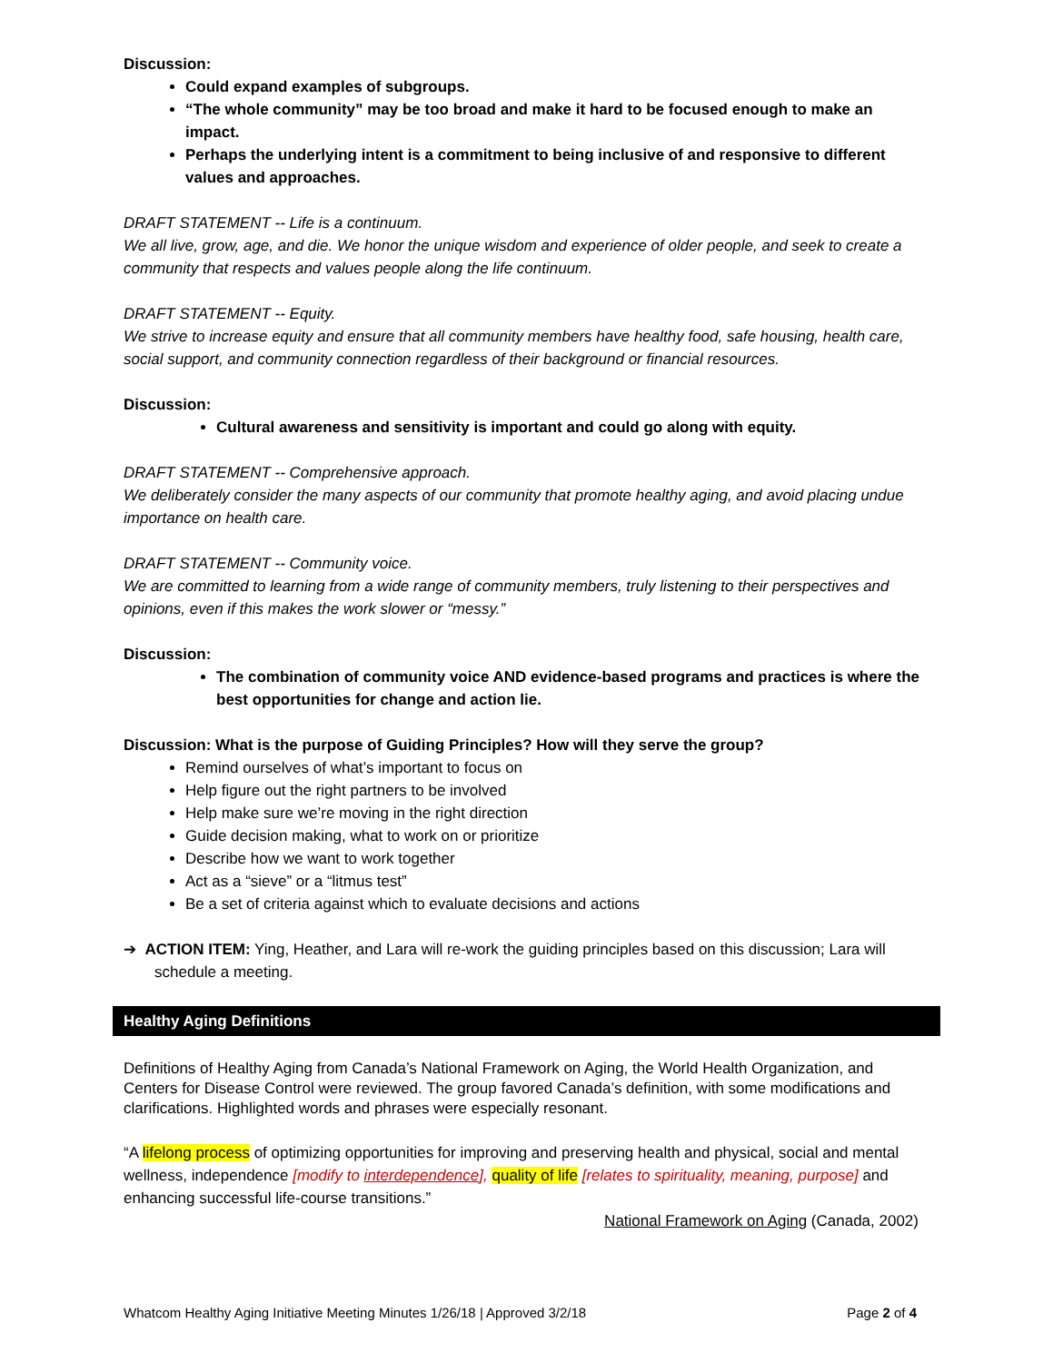Discussion:
Could expand examples of subgroups.
“The whole community” may be too broad and make it hard to be focused enough to make an impact.
Perhaps the underlying intent is a commitment to being inclusive of and responsive to different values and approaches.
DRAFT STATEMENT -- Life is a continuum.
We all live, grow, age, and die. We honor the unique wisdom and experience of older people, and seek to create a community that respects and values people along the life continuum.
DRAFT STATEMENT -- Equity.
We strive to increase equity and ensure that all community members have healthy food, safe housing, health care, social support, and community connection regardless of their background or financial resources.
Discussion:
Cultural awareness and sensitivity is important and could go along with equity.
DRAFT STATEMENT -- Comprehensive approach.
We deliberately consider the many aspects of our community that promote healthy aging, and avoid placing undue importance on health care.
DRAFT STATEMENT -- Community voice.
We are committed to learning from a wide range of community members, truly listening to their perspectives and opinions, even if this makes the work slower or “messy.”
Discussion:
The combination of community voice AND evidence-based programs and practices is where the best opportunities for change and action lie.
Discussion: What is the purpose of Guiding Principles? How will they serve the group?
Remind ourselves of what’s important to focus on
Help figure out the right partners to be involved
Help make sure we’re moving in the right direction
Guide decision making, what to work on or prioritize
Describe how we want to work together
Act as a “sieve” or a “litmus test”
Be a set of criteria against which to evaluate decisions and actions
➔ ACTION ITEM: Ying, Heather, and Lara will re-work the guiding principles based on this discussion; Lara will schedule a meeting.
Healthy Aging Definitions
Definitions of Healthy Aging from Canada’s National Framework on Aging, the World Health Organization, and Centers for Disease Control were reviewed. The group favored Canada’s definition, with some modifications and clarifications. Highlighted words and phrases were especially resonant.
“A lifelong process of optimizing opportunities for improving and preserving health and physical, social and mental wellness, independence [modify to interdependence], quality of life [relates to spirituality, meaning, purpose] and enhancing successful life-course transitions.”
National Framework on Aging (Canada, 2002)
Whatcom Healthy Aging Initiative Meeting Minutes 1/26/18 | Approved 3/2/18 Page 2 of 4